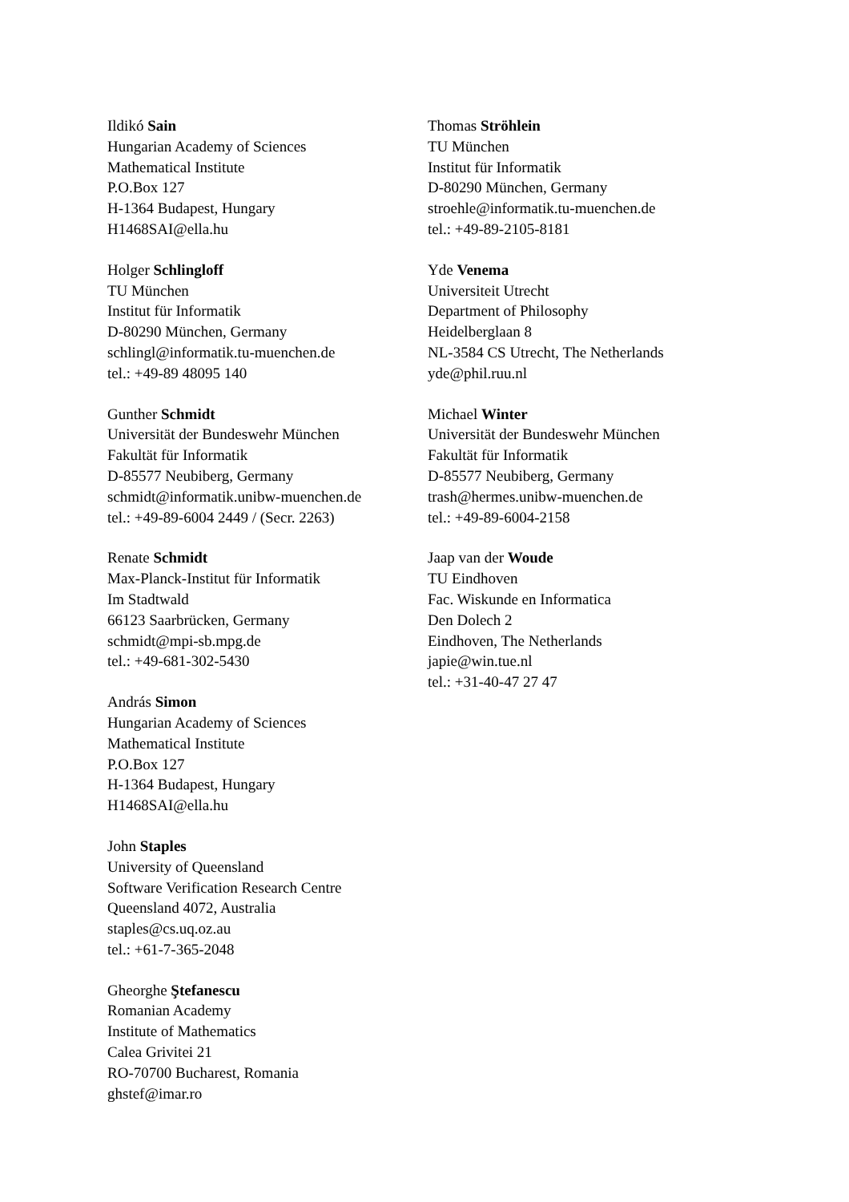Ildikó Sain
Hungarian Academy of Sciences
Mathematical Institute
P.O.Box 127
H-1364 Budapest, Hungary
H1468SAI@ella.hu
Holger Schlingloff
TU München
Institut für Informatik
D-80290 München, Germany
schlingl@informatik.tu-muenchen.de
tel.: +49-89 48095 140
Gunther Schmidt
Universität der Bundeswehr München
Fakultät für Informatik
D-85577 Neubiberg, Germany
schmidt@informatik.unibw-muenchen.de
tel.: +49-89-6004 2449 / (Secr. 2263)
Renate Schmidt
Max-Planck-Institut für Informatik
Im Stadtwald
66123 Saarbrücken, Germany
schmidt@mpi-sb.mpg.de
tel.: +49-681-302-5430
András Simon
Hungarian Academy of Sciences
Mathematical Institute
P.O.Box 127
H-1364 Budapest, Hungary
H1468SAI@ella.hu
John Staples
University of Queensland
Software Verification Research Centre
Queensland 4072, Australia
staples@cs.uq.oz.au
tel.: +61-7-365-2048
Gheorghe Ştefanescu
Romanian Academy
Institute of Mathematics
Calea Grivitei 21
RO-70700 Bucharest, Romania
ghstef@imar.ro
Thomas Ströhlein
TU München
Institut für Informatik
D-80290 München, Germany
stroehle@informatik.tu-muenchen.de
tel.: +49-89-2105-8181
Yde Venema
Universiteit Utrecht
Department of Philosophy
Heidelberglaan 8
NL-3584 CS Utrecht, The Netherlands
yde@phil.ruu.nl
Michael Winter
Universität der Bundeswehr München
Fakultät für Informatik
D-85577 Neubiberg, Germany
trash@hermes.unibw-muenchen.de
tel.: +49-89-6004-2158
Jaap van der Woude
TU Eindhoven
Fac. Wiskunde en Informatica
Den Dolech 2
Eindhoven, The Netherlands
japie@win.tue.nl
tel.: +31-40-47 27 47